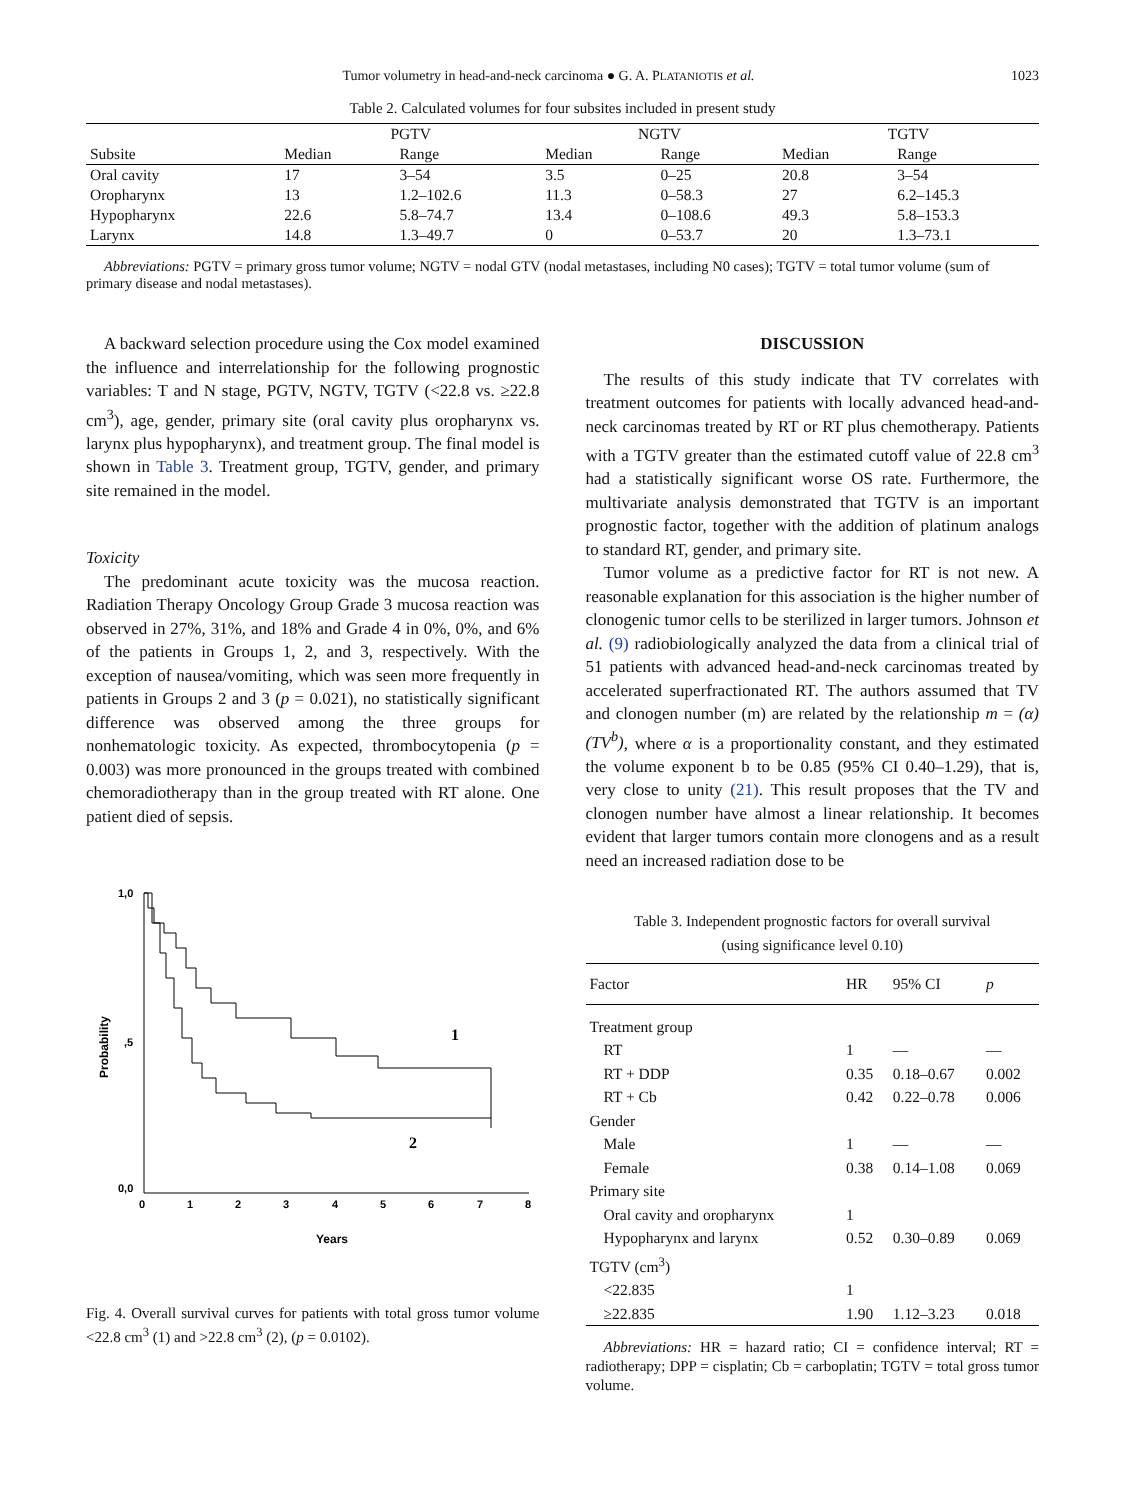Tumor volumetry in head-and-neck carcinoma ● G. A. PLATANIOTIS et al. 1023
Table 2. Calculated volumes for four subsites included in present study
| Subsite | PGTV | | NGTV | | TGTV | |
| --- | --- | --- | --- | --- | --- | --- |
| | Median | Range | Median | Range | Median | Range |
| Oral cavity | 17 | 3–54 | 3.5 | 0–25 | 20.8 | 3–54 |
| Oropharynx | 13 | 1.2–102.6 | 11.3 | 0–58.3 | 27 | 6.2–145.3 |
| Hypopharynx | 22.6 | 5.8–74.7 | 13.4 | 0–108.6 | 49.3 | 5.8–153.3 |
| Larynx | 14.8 | 1.3–49.7 | 0 | 0–53.7 | 20 | 1.3–73.1 |
Abbreviations: PGTV = primary gross tumor volume; NGTV = nodal GTV (nodal metastases, including N0 cases); TGTV = total tumor volume (sum of primary disease and nodal metastases).
A backward selection procedure using the Cox model examined the influence and interrelationship for the following prognostic variables: T and N stage, PGTV, NGTV, TGTV (<22.8 vs. ≥22.8 cm<sup>3</sup>), age, gender, primary site (oral cavity plus oropharynx vs. larynx plus hypopharynx), and treatment group. The final model is shown in Table 3. Treatment group, TGTV, gender, and primary site remained in the model.
Toxicity
The predominant acute toxicity was the mucosa reaction. Radiation Therapy Oncology Group Grade 3 mucosa reaction was observed in 27%, 31%, and 18% and Grade 4 in 0%, 0%, and 6% of the patients in Groups 1, 2, and 3, respectively. With the exception of nausea/vomiting, which was seen more frequently in patients in Groups 2 and 3 (p = 0.021), no statistically significant difference was observed among the three groups for nonhematologic toxicity. As expected, thrombocytopenia (p = 0.003) was more pronounced in the groups treated with combined chemoradiotherapy than in the group treated with RT alone. One patient died of sepsis.
1,0
,5
0,0
0
1
2
3
4
5
6
7
8
Years
Probability
1
2
Fig. 4. Overall survival curves for patients with total gross tumor volume <22.8 cm<sup>3</sup> (1) and >22.8 cm<sup>3</sup> (2), (p = 0.0102).
DISCUSSION
The results of this study indicate that TV correlates with treatment outcomes for patients with locally advanced head-and-neck carcinomas treated by RT or RT plus chemotherapy. Patients with a TGTV greater than the estimated cutoff value of 22.8 cm<sup>3</sup> had a statistically significant worse OS rate. Furthermore, the multivariate analysis demonstrated that TGTV is an important prognostic factor, together with the addition of platinum analogs to standard RT, gender, and primary site.
Tumor volume as a predictive factor for RT is not new. A reasonable explanation for this association is the higher number of clonogenic tumor cells to be sterilized in larger tumors. Johnson et al. (9) radiobiologically analyzed the data from a clinical trial of 51 patients with advanced head-and-neck carcinomas treated by accelerated superfractionated RT. The authors assumed that TV and clonogen number (m) are related by the relationship m = (α) (TV<sup>b</sup>), where α is a proportionality constant, and they estimated the volume exponent b to be 0.85 (95% CI 0.40–1.29), that is, very close to unity (21). This result proposes that the TV and clonogen number have almost a linear relationship. It becomes evident that larger tumors contain more clonogens and as a result need an increased radiation dose to be
Table 3. Independent prognostic factors for overall survival
(using significance level 0.10)
| Factor | HR | 95% CI | p |
| --- | --- | --- | --- |
| Treatment group | | | |
| RT | 1 | — | — |
| RT + DDP | 0.35 | 0.18–0.67 | 0.002 |
| RT + Cb | 0.42 | 0.22–0.78 | 0.006 |
| Gender | | | |
| Male | 1 | — | — |
| Female | 0.38 | 0.14–1.08 | 0.069 |
| Primary site | | | |
| Oral cavity and oropharynx | 1 | | |
| Hypopharynx and larynx | 0.52 | 0.30–0.89 | 0.069 |
| TGTV (cm<sup>3</sup>) | | | |
| <22.835 | 1 | | |
| ≥22.835 | 1.90 | 1.12–3.23 | 0.018 |
Abbreviations: HR = hazard ratio; CI = confidence interval; RT = radiotherapy; DPP = cisplatin; Cb = carboplatin; TGTV = total gross tumor volume.